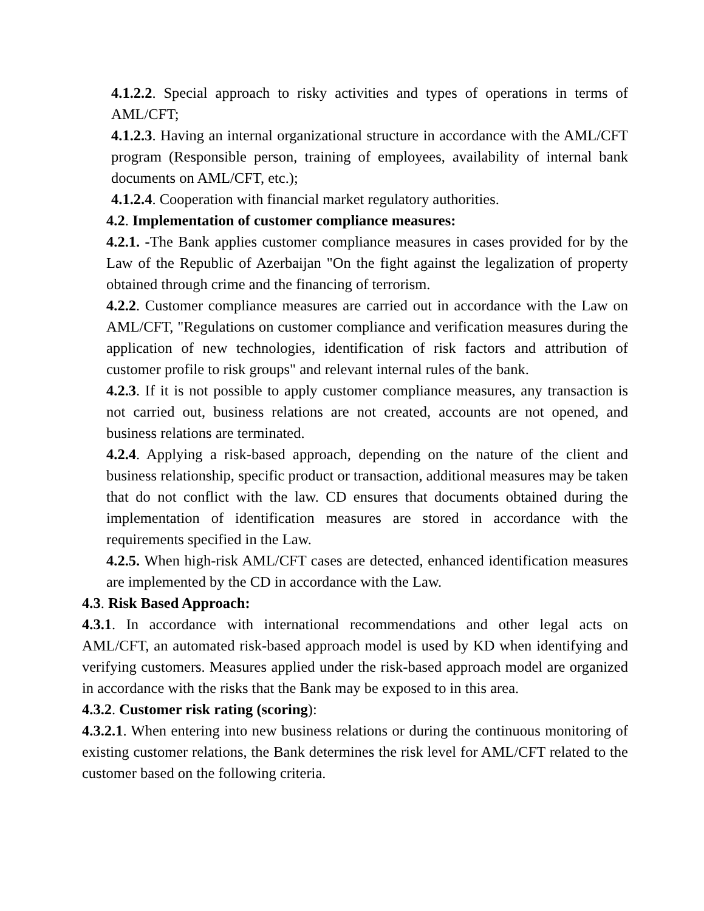4.1.2.2. Special approach to risky activities and types of operations in terms of AML/CFT;
4.1.2.3. Having an internal organizational structure in accordance with the AML/CFT program (Responsible person, training of employees, availability of internal bank documents on AML/CFT, etc.);
4.1.2.4. Cooperation with financial market regulatory authorities.
4.2. Implementation of customer compliance measures:
4.2.1. -The Bank applies customer compliance measures in cases provided for by the Law of the Republic of Azerbaijan "On the fight against the legalization of property obtained through crime and the financing of terrorism.
4.2.2. Customer compliance measures are carried out in accordance with the Law on AML/CFT, "Regulations on customer compliance and verification measures during the application of new technologies, identification of risk factors and attribution of customer profile to risk groups" and relevant internal rules of the bank.
4.2.3. If it is not possible to apply customer compliance measures, any transaction is not carried out, business relations are not created, accounts are not opened, and business relations are terminated.
4.2.4. Applying a risk-based approach, depending on the nature of the client and business relationship, specific product or transaction, additional measures may be taken that do not conflict with the law. CD ensures that documents obtained during the implementation of identification measures are stored in accordance with the requirements specified in the Law.
4.2.5. When high-risk AML/CFT cases are detected, enhanced identification measures are implemented by the CD in accordance with the Law.
4.3. Risk Based Approach:
4.3.1. In accordance with international recommendations and other legal acts on AML/CFT, an automated risk-based approach model is used by KD when identifying and verifying customers. Measures applied under the risk-based approach model are organized in accordance with the risks that the Bank may be exposed to in this area.
4.3.2. Customer risk rating (scoring):
4.3.2.1. When entering into new business relations or during the continuous monitoring of existing customer relations, the Bank determines the risk level for AML/CFT related to the customer based on the following criteria.